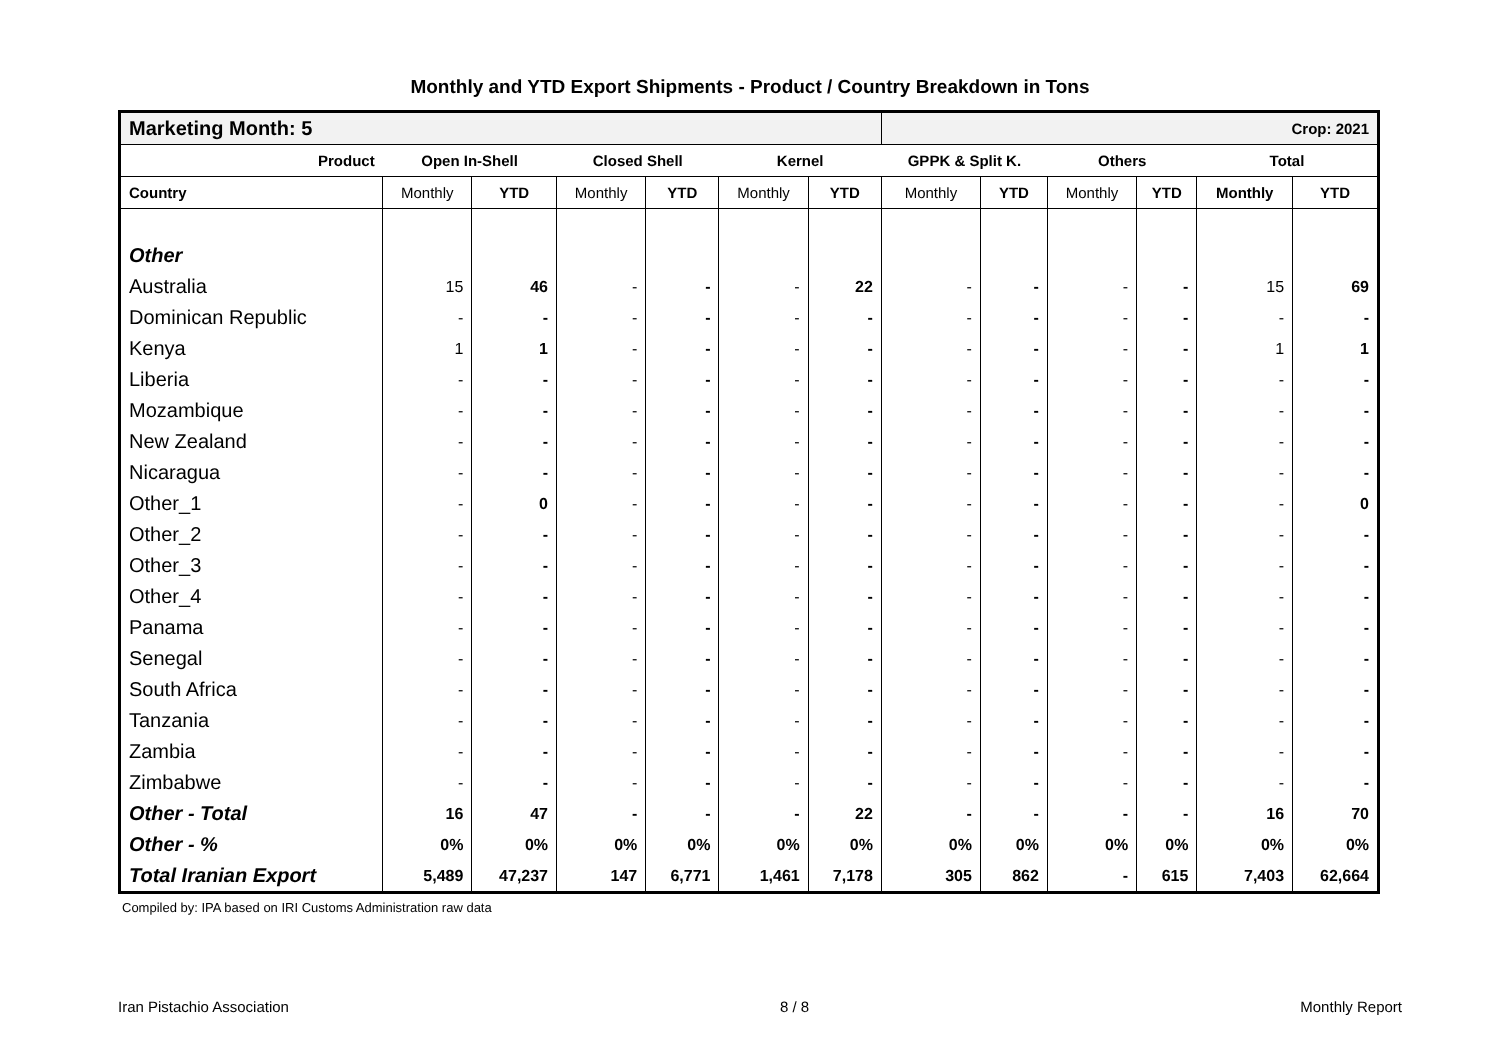Monthly and YTD Export Shipments - Product / Country Breakdown in Tons
| Marketing Month: 5 | | | | | | | Crop: 2021 | | | | | |
| Product | Open In-Shell | | Closed Shell | | Kernel | | GPPK & Split K. | | Others | | Total | |
| Country | Monthly | YTD | Monthly | YTD | Monthly | YTD | Monthly | YTD | Monthly | YTD | Monthly | YTD |
| Other | | | | | | | | | | | | |
| Australia | 15 | 46 | - | - | - | 22 | - | - | - | - | 15 | 69 |
| Dominican Republic | - | - | - | - | - | - | - | - | - | - | - | - |
| Kenya | 1 | 1 | - | - | - | - | - | - | - | - | 1 | 1 |
| Liberia | - | - | - | - | - | - | - | - | - | - | - | - |
| Mozambique | - | - | - | - | - | - | - | - | - | - | - | - |
| New Zealand | - | - | - | - | - | - | - | - | - | - | - | - |
| Nicaragua | - | - | - | - | - | - | - | - | - | - | - | - |
| Other_1 | - | 0 | - | - | - | - | - | - | - | - | - | 0 |
| Other_2 | - | - | - | - | - | - | - | - | - | - | - | - |
| Other_3 | - | - | - | - | - | - | - | - | - | - | - | - |
| Other_4 | - | - | - | - | - | - | - | - | - | - | - | - |
| Panama | - | - | - | - | - | - | - | - | - | - | - | - |
| Senegal | - | - | - | - | - | - | - | - | - | - | - | - |
| South Africa | - | - | - | - | - | - | - | - | - | - | - | - |
| Tanzania | - | - | - | - | - | - | - | - | - | - | - | - |
| Zambia | - | - | - | - | - | - | - | - | - | - | - | - |
| Zimbabwe | - | - | - | - | - | - | - | - | - | - | - | - |
| Other - Total | 16 | 47 | - | - | - | 22 | - | - | - | - | 16 | 70 |
| Other - % | 0% | 0% | 0% | 0% | 0% | 0% | 0% | 0% | 0% | 0% | 0% | 0% |
| Total Iranian Export | 5,489 | 47,237 | 147 | 6,771 | 1,461 | 7,178 | 305 | 862 | - | 615 | 7,403 | 62,664 |
Compiled by: IPA based on IRI Customs Administration raw data
Iran Pistachio Association 8 / 8 Monthly Report